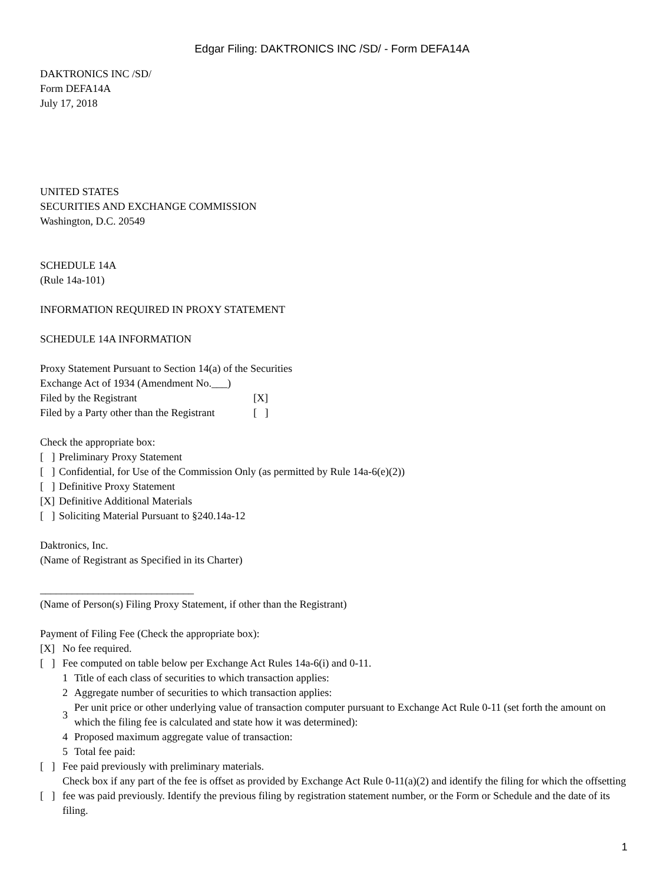Edgar Filing: DAKTRONICS INC /SD/ - Form DEFA14A
DAKTRONICS INC /SD/
Form DEFA14A
July 17, 2018
UNITED STATES
SECURITIES AND EXCHANGE COMMISSION
Washington, D.C. 20549
SCHEDULE 14A
(Rule 14a-101)
INFORMATION REQUIRED IN PROXY STATEMENT
SCHEDULE 14A INFORMATION
Proxy Statement Pursuant to Section 14(a) of the Securities
Exchange Act of 1934 (Amendment No.___)
| Filed by the Registrant | [X] |
| Filed by a Party other than the Registrant | [ ] |
Check the appropriate box:
| [ ] | Preliminary Proxy Statement |
| [ ] | Confidential, for Use of the Commission Only (as permitted by Rule 14a-6(e)(2)) |
| [ ] | Definitive Proxy Statement |
| [X] | Definitive Additional Materials |
| [ ] | Soliciting Material Pursuant to §240.14a-12 |
Daktronics, Inc.
(Name of Registrant as Specified in its Charter)
_____________________________
(Name of Person(s) Filing Proxy Statement, if other than the Registrant)
Payment of Filing Fee (Check the appropriate box):
| [X] | No fee required. | |
| [ ] | Fee computed on table below per Exchange Act Rules 14a-6(i) and 0-11. | |
| | 1 | Title of each class of securities to which transaction applies: |
| | 2 | Aggregate number of securities to which transaction applies: |
| | 3 | Per unit price or other underlying value of transaction computer pursuant to Exchange Act Rule 0-11 (set forth the amount on which the filing fee is calculated and state how it was determined): |
| | 4 | Proposed maximum aggregate value of transaction: |
| | 5 | Total fee paid: |
| [ ] | Fee paid previously with preliminary materials. | |
| [ ] | Check box if any part of the fee is offset as provided by Exchange Act Rule 0-11(a)(2) and identify the filing for which the offsetting fee was paid previously. Identify the previous filing by registration statement number, or the Form or Schedule and the date of its filing. | |
1